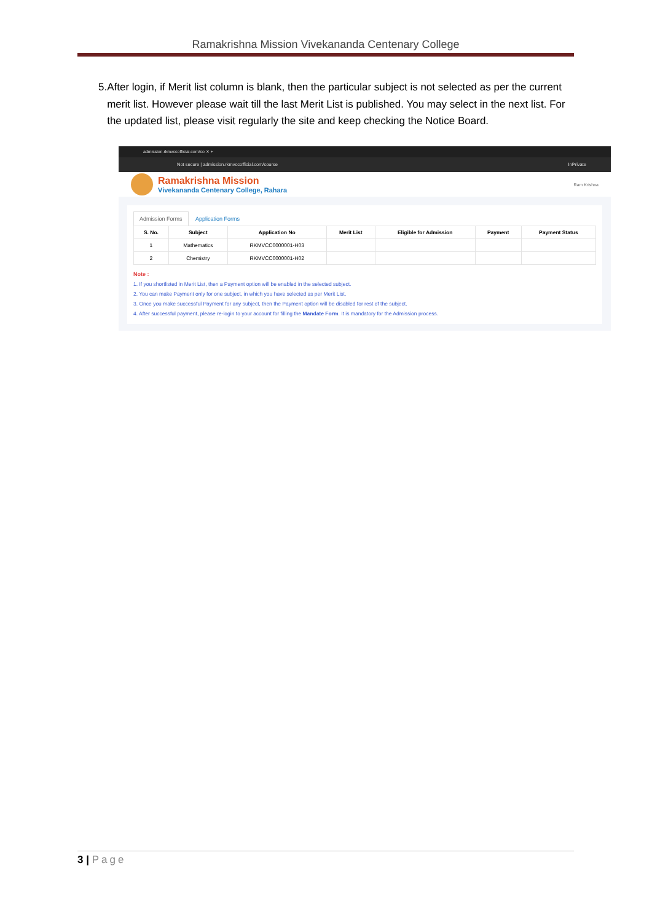Ramakrishna Mission Vivekananda Centenary College
5. After login, if Merit list column is blank, then the particular subject is not selected as per the current merit list. However please wait till the last Merit List is published. You may select in the next list. For the updated list, please visit regularly the site and keep checking the Notice Board.
admission.rkmvccofficial.com/co ✕ +
Not secure | admission.rkmvccofficial.com/course InPrivate
Ramakrishna Mission
Vivekananda Centenary College, Rahara
Ram Krishna
Admission Forms Application Forms
| S. No. | Subject | Application No | Merit List | Eligible for Admission | Payment | Payment Status |
| --- | --- | --- | --- | --- | --- | --- |
| 1 | Mathematics | RKMVCC0000001-H03 | | | | |
| 2 | Chemistry | RKMVCC0000001-H02 | | | | |
Note :
1. If you shortlisted in Merit List, then a Payment option will be enabled in the selected subject.
2. You can make Payment only for one subject, in which you have selected as per Merit List.
3. Once you make successful Payment for any subject, then the Payment option will be disabled for rest of the subject.
4. After successful payment, please re-login to your account for filling the Mandate Form. It is mandatory for the Admission process.
3 | Page